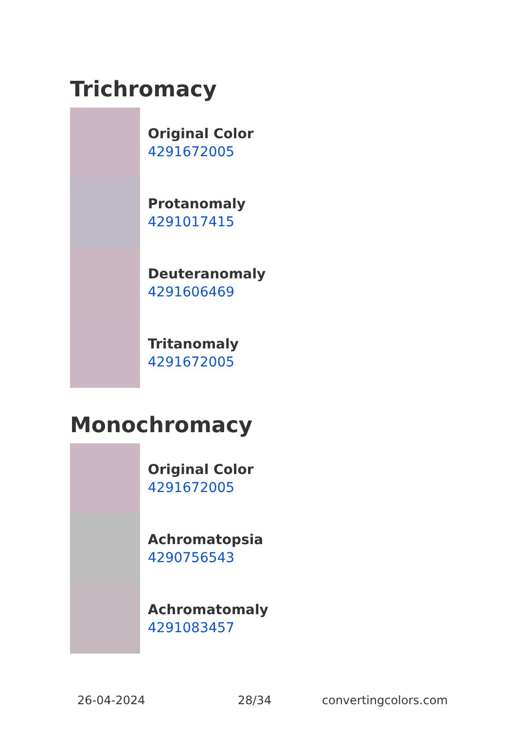Trichromacy
Original Color
4291672005
Protanomaly
4291017415
Deuteranomaly
4291606469
Tritanomaly
4291672005
Monochromacy
Original Color
4291672005
Achromatopsia
4290756543
Achromatomaly
4291083457
26-04-2024 28/34 convertingcolors.com